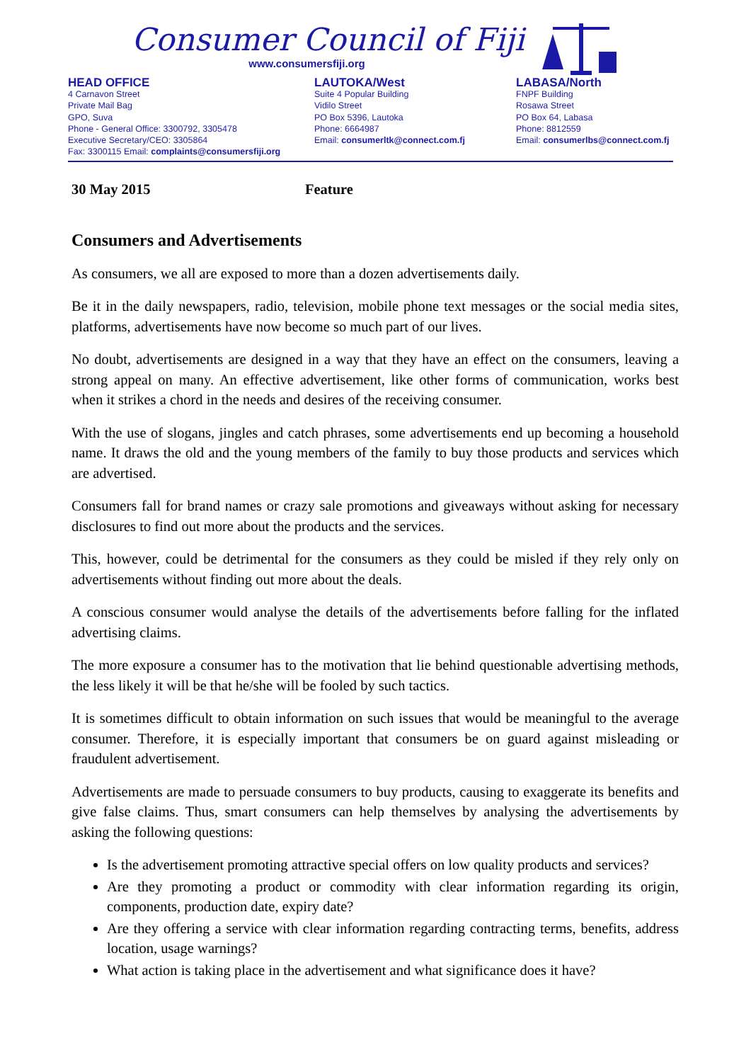Consumer Council of Fiji
www.consumersfiji.org
HEAD OFFICE
4 Carnavon Street
Private Mail Bag
GPO, Suva
Phone - General Office: 3300792, 3305478
Executive Secretary/CEO: 3305864
Fax: 3300115 Email: complaints@consumersfiji.org
LAUTOKA/West
Suite 4 Popular Building
Vidilo Street
PO Box 5396, Lautoka
Phone: 6664987
Email: consumerltk@connect.com.fj
LABASA/North
FNPF Building
Rosawa Street
PO Box 64, Labasa
Phone: 8812559
Email: consumerlbs@connect.com.fj
30 May 2015 Feature
Consumers and Advertisements
As consumers, we all are exposed to more than a dozen advertisements daily.
Be it in the daily newspapers, radio, television, mobile phone text messages or the social media sites, platforms, advertisements have now become so much part of our lives.
No doubt, advertisements are designed in a way that they have an effect on the consumers, leaving a strong appeal on many. An effective advertisement, like other forms of communication, works best when it strikes a chord in the needs and desires of the receiving consumer.
With the use of slogans, jingles and catch phrases, some advertisements end up becoming a household name. It draws the old and the young members of the family to buy those products and services which are advertised.
Consumers fall for brand names or crazy sale promotions and giveaways without asking for necessary disclosures to find out more about the products and the services.
This, however, could be detrimental for the consumers as they could be misled if they rely only on advertisements without finding out more about the deals.
A conscious consumer would analyse the details of the advertisements before falling for the inflated advertising claims.
The more exposure a consumer has to the motivation that lie behind questionable advertising methods, the less likely it will be that he/she will be fooled by such tactics.
It is sometimes difficult to obtain information on such issues that would be meaningful to the average consumer. Therefore, it is especially important that consumers be on guard against misleading or fraudulent advertisement.
Advertisements are made to persuade consumers to buy products, causing to exaggerate its benefits and give false claims. Thus, smart consumers can help themselves by analysing the advertisements by asking the following questions:
Is the advertisement promoting attractive special offers on low quality products and services?
Are they promoting a product or commodity with clear information regarding its origin, components, production date, expiry date?
Are they offering a service with clear information regarding contracting terms, benefits, address location, usage warnings?
What action is taking place in the advertisement and what significance does it have?